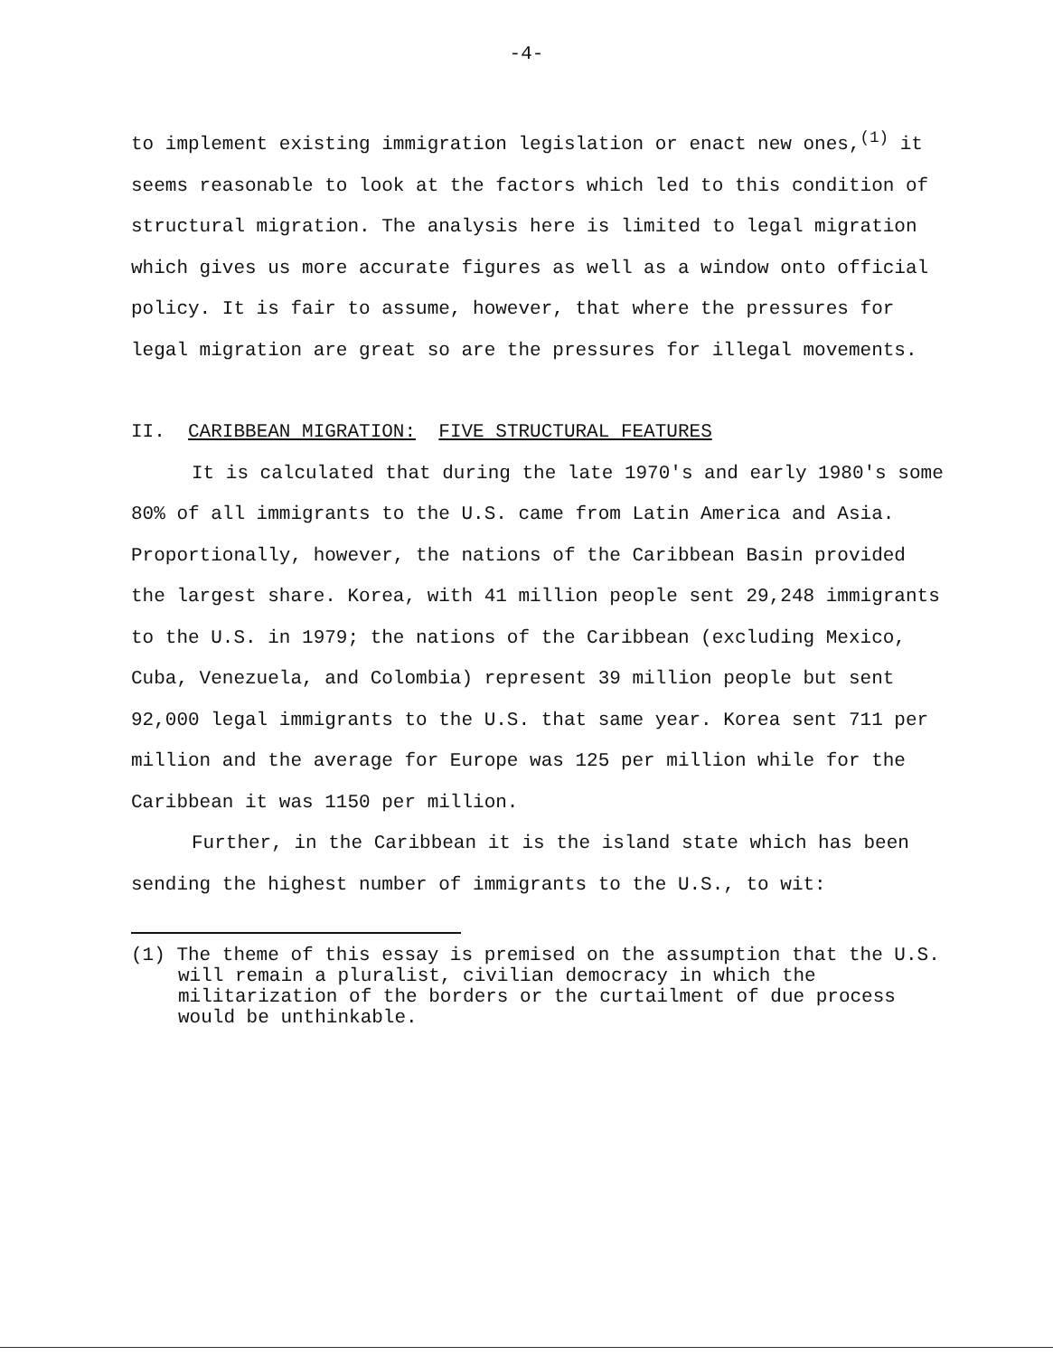-4-
to implement existing immigration legislation or enact new ones,<sup>(1)</sup> it seems reasonable to look at the factors which led to this condition of structural migration. The analysis here is limited to legal migration which gives us more accurate figures as well as a window onto official policy. It is fair to assume, however, that where the pressures for legal migration are great so are the pressures for illegal movements.
II. CARIBBEAN MIGRATION: FIVE STRUCTURAL FEATURES
It is calculated that during the late 1970's and early 1980's some 80% of all immigrants to the U.S. came from Latin America and Asia. Proportionally, however, the nations of the Caribbean Basin provided the largest share. Korea, with 41 million people sent 29,248 immigrants to the U.S. in 1979; the nations of the Caribbean (excluding Mexico, Cuba, Venezuela, and Colombia) represent 39 million people but sent 92,000 legal immigrants to the U.S. that same year. Korea sent 711 per million and the average for Europe was 125 per million while for the Caribbean it was 1150 per million.
Further, in the Caribbean it is the island state which has been sending the highest number of immigrants to the U.S., to wit:
(1) The theme of this essay is premised on the assumption that the U.S. will remain a pluralist, civilian democracy in which the militarization of the borders or the curtailment of due process would be unthinkable.